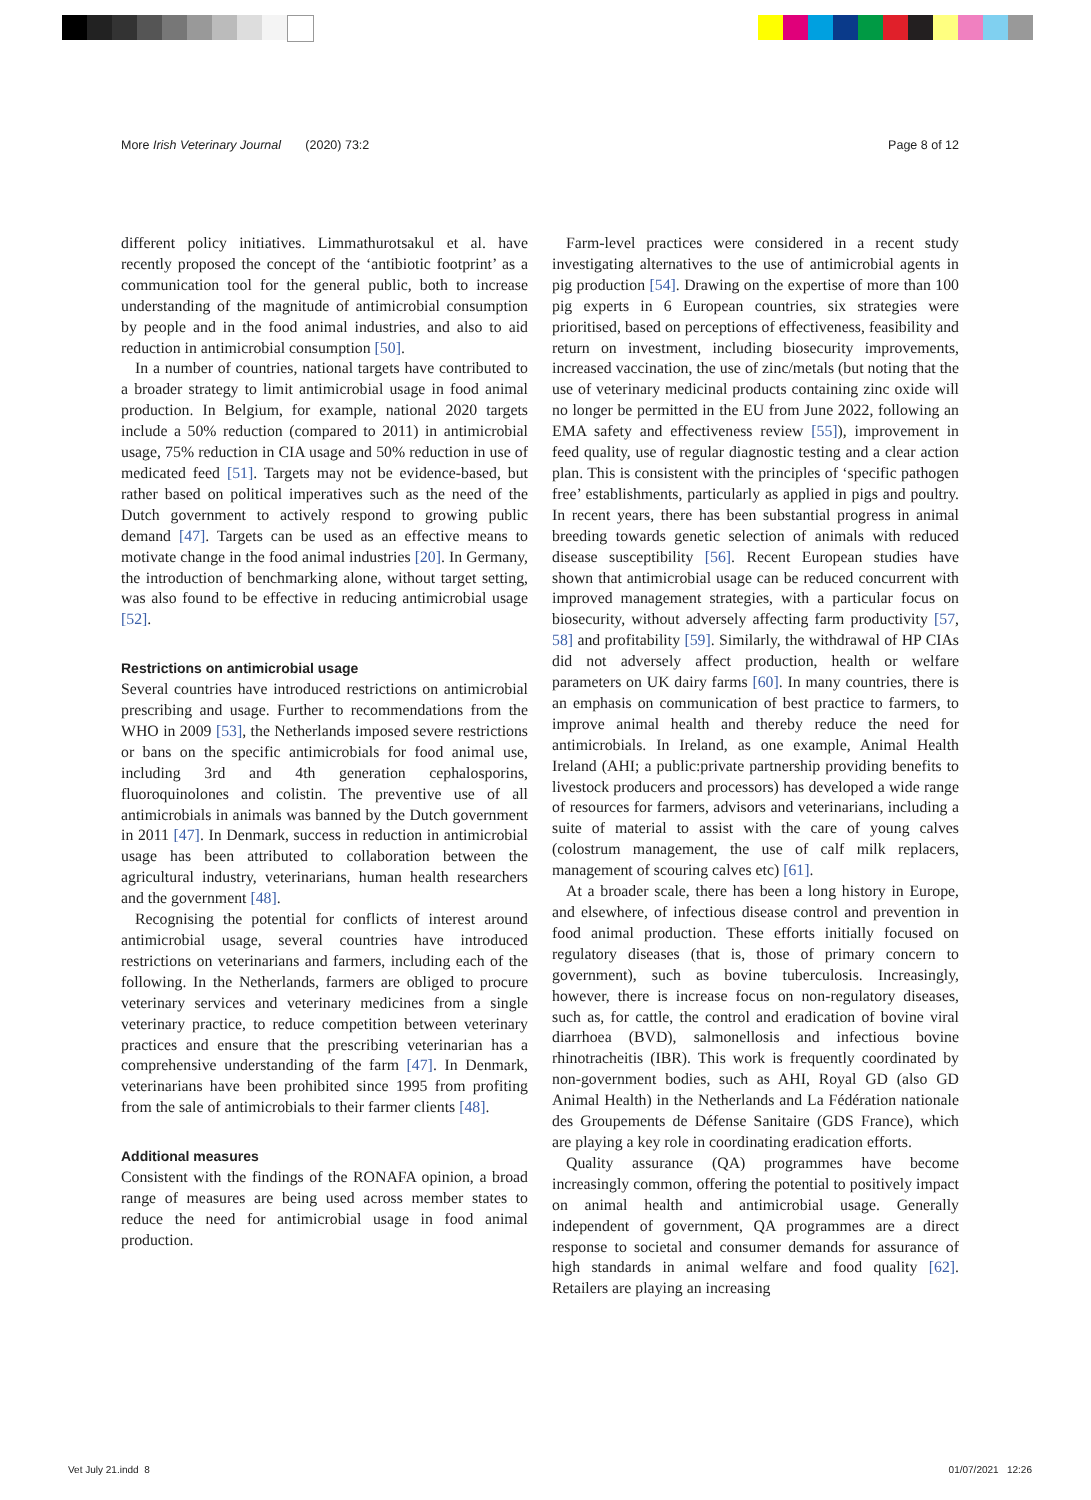More Irish Veterinary Journal (2020) 73:2 Page 8 of 12
different policy initiatives. Limmathurotsakul et al. have recently proposed the concept of the ‘antibiotic footprint’ as a communication tool for the general public, both to increase understanding of the magnitude of antimicrobial consumption by people and in the food animal industries, and also to aid reduction in antimicrobial consumption [50].
In a number of countries, national targets have contributed to a broader strategy to limit antimicrobial usage in food animal production. In Belgium, for example, national 2020 targets include a 50% reduction (compared to 2011) in antimicrobial usage, 75% reduction in CIA usage and 50% reduction in use of medicated feed [51]. Targets may not be evidence-based, but rather based on political imperatives such as the need of the Dutch government to actively respond to growing public demand [47]. Targets can be used as an effective means to motivate change in the food animal industries [20]. In Germany, the introduction of benchmarking alone, without target setting, was also found to be effective in reducing antimicrobial usage [52].
Restrictions on antimicrobial usage
Several countries have introduced restrictions on antimicrobial prescribing and usage. Further to recommendations from the WHO in 2009 [53], the Netherlands imposed severe restrictions or bans on the specific antimicrobials for food animal use, including 3rd and 4th generation cephalosporins, fluoroquinolones and colistin. The preventive use of all antimicrobials in animals was banned by the Dutch government in 2011 [47]. In Denmark, success in reduction in antimicrobial usage has been attributed to collaboration between the agricultural industry, veterinarians, human health researchers and the government [48].
Recognising the potential for conflicts of interest around antimicrobial usage, several countries have introduced restrictions on veterinarians and farmers, including each of the following. In the Netherlands, farmers are obliged to procure veterinary services and veterinary medicines from a single veterinary practice, to reduce competition between veterinary practices and ensure that the prescribing veterinarian has a comprehensive understanding of the farm [47]. In Denmark, veterinarians have been prohibited since 1995 from profiting from the sale of antimicrobials to their farmer clients [48].
Additional measures
Consistent with the findings of the RONAFA opinion, a broad range of measures are being used across member states to reduce the need for antimicrobial usage in food animal production.
Farm-level practices were considered in a recent study investigating alternatives to the use of antimicrobial agents in pig production [54]. Drawing on the expertise of more than 100 pig experts in 6 European countries, six strategies were prioritised, based on perceptions of effectiveness, feasibility and return on investment, including biosecurity improvements, increased vaccination, the use of zinc/metals (but noting that the use of veterinary medicinal products containing zinc oxide will no longer be permitted in the EU from June 2022, following an EMA safety and effectiveness review [55]), improvement in feed quality, use of regular diagnostic testing and a clear action plan. This is consistent with the principles of ‘specific pathogen free’ establishments, particularly as applied in pigs and poultry. In recent years, there has been substantial progress in animal breeding towards genetic selection of animals with reduced disease susceptibility [56]. Recent European studies have shown that antimicrobial usage can be reduced concurrent with improved management strategies, with a particular focus on biosecurity, without adversely affecting farm productivity [57, 58] and profitability [59]. Similarly, the withdrawal of HP CIAs did not adversely affect production, health or welfare parameters on UK dairy farms [60]. In many countries, there is an emphasis on communication of best practice to farmers, to improve animal health and thereby reduce the need for antimicrobials. In Ireland, as one example, Animal Health Ireland (AHI; a public:private partnership providing benefits to livestock producers and processors) has developed a wide range of resources for farmers, advisors and veterinarians, including a suite of material to assist with the care of young calves (colostrum management, the use of calf milk replacers, management of scouring calves etc) [61].
At a broader scale, there has been a long history in Europe, and elsewhere, of infectious disease control and prevention in food animal production. These efforts initially focused on regulatory diseases (that is, those of primary concern to government), such as bovine tuberculosis. Increasingly, however, there is increase focus on non-regulatory diseases, such as, for cattle, the control and eradication of bovine viral diarrhoea (BVD), salmonellosis and infectious bovine rhinotracheitis (IBR). This work is frequently coordinated by non-government bodies, such as AHI, Royal GD (also GD Animal Health) in the Netherlands and La Fédération nationale des Groupements de Défense Sanitaire (GDS France), which are playing a key role in coordinating eradication efforts.
Quality assurance (QA) programmes have become increasingly common, offering the potential to positively impact on animal health and antimicrobial usage. Generally independent of government, QA programmes are a direct response to societal and consumer demands for assurance of high standards in animal welfare and food quality [62]. Retailers are playing an increasing
Vet July 21.indd 8 01/07/2021 12:26